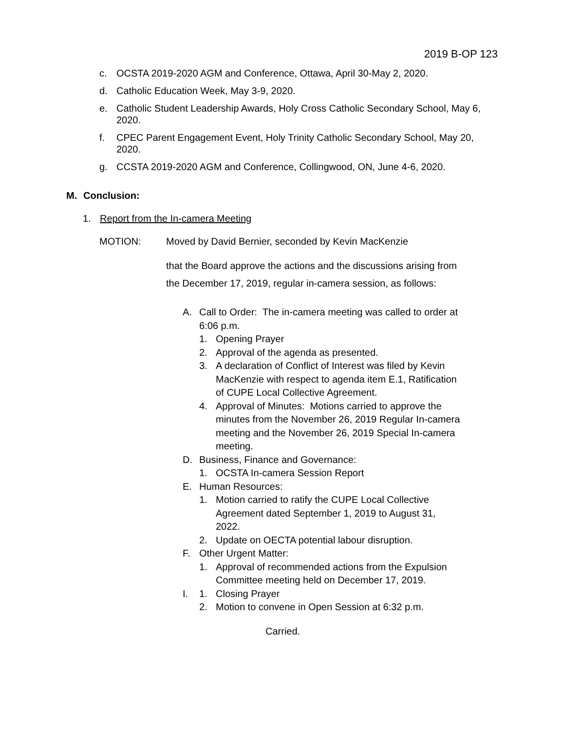2019 B-OP 123
c. OCSTA 2019-2020 AGM and Conference, Ottawa, April 30-May 2, 2020.
d. Catholic Education Week, May 3-9, 2020.
e. Catholic Student Leadership Awards, Holy Cross Catholic Secondary School, May 6, 2020.
f. CPEC Parent Engagement Event, Holy Trinity Catholic Secondary School, May 20, 2020.
g. CCSTA 2019-2020 AGM and Conference, Collingwood, ON, June 4-6, 2020.
M. Conclusion:
1. Report from the In-camera Meeting
MOTION: Moved by David Bernier, seconded by Kevin MacKenzie
that the Board approve the actions and the discussions arising from the December 17, 2019, regular in-camera session, as follows:
A. Call to Order: The in-camera meeting was called to order at 6:06 p.m.
1. Opening Prayer
2. Approval of the agenda as presented.
3. A declaration of Conflict of Interest was filed by Kevin MacKenzie with respect to agenda item E.1, Ratification of CUPE Local Collective Agreement.
4. Approval of Minutes: Motions carried to approve the minutes from the November 26, 2019 Regular In-camera meeting and the November 26, 2019 Special In-camera meeting.
D. Business, Finance and Governance:
1. OCSTA In-camera Session Report
E. Human Resources:
1. Motion carried to ratify the CUPE Local Collective Agreement dated September 1, 2019 to August 31, 2022.
2. Update on OECTA potential labour disruption.
F. Other Urgent Matter:
1. Approval of recommended actions from the Expulsion Committee meeting held on December 17, 2019.
I. 1. Closing Prayer
2. Motion to convene in Open Session at 6:32 p.m.
Carried.